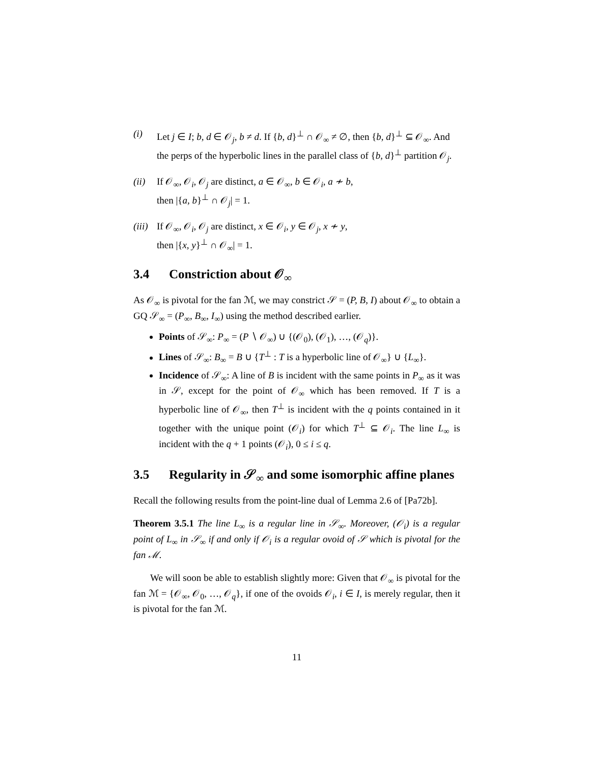(i) Let j ∈ I; b, d ∈ 𝒪<sub>j</sub>, b ≠ d. If {b, d}<sup>⊥</sup> ∩ 𝒪<sub>∞</sub> ≠ ∅, then {b, d}<sup>⊥</sup> ⊆ 𝒪<sub>∞</sub>. And the perps of the hyperbolic lines in the parallel class of {b, d}<sup>⊥</sup> partition 𝒪<sub>j</sub>.
(ii)
If 𝒪<sub>∞</sub>, 𝒪<sub>i</sub>, 𝒪<sub>j</sub> are distinct, a ∈ 𝒪<sub>∞</sub>, b ∈ 𝒪<sub>i</sub>, a ≁ b,
then |{a, b}<sup>⊥</sup> ∩ 𝒪<sub>j</sub>| = 1.
(iii)
If 𝒪<sub>∞</sub>, 𝒪<sub>i</sub>, 𝒪<sub>j</sub> are distinct, x ∈ 𝒪<sub>i</sub>, y ∈ 𝒪<sub>j</sub>, x ≁ y,
then |{x, y}<sup>⊥</sup> ∩ 𝒪<sub>∞</sub>| = 1.
3.4 Constriction about 𝒪<sub>∞</sub>
As 𝒪<sub>∞</sub> is pivotal for the fan ℳ, we may constrict 𝒮 = (P, B, I) about 𝒪<sub>∞</sub> to obtain a GQ 𝒮<sub>∞</sub> = (P<sub>∞</sub>, B<sub>∞</sub>, I<sub>∞</sub>) using the method described earlier.
Points of 𝒮<sub>∞</sub>: P<sub>∞</sub> = (P ∖ 𝒪<sub>∞</sub>) ∪ {(𝒪<sub>0</sub>), (𝒪<sub>1</sub>), …, (𝒪<sub>q</sub>)}.
Lines of 𝒮<sub>∞</sub>: B<sub>∞</sub> = B ∪ {T<sup>⊥</sup> : T is a hyperbolic line of 𝒪<sub>∞</sub>} ∪ {L<sub>∞</sub>}.
Incidence of 𝒮<sub>∞</sub>: A line of B is incident with the same points in P<sub>∞</sub> as it was in 𝒮, except for the point of 𝒪<sub>∞</sub> which has been removed. If T is a hyperbolic line of 𝒪<sub>∞</sub>, then T<sup>⊥</sup> is incident with the q points contained in it together with the unique point (𝒪<sub>i</sub>) for which T<sup>⊥</sup> ⊆ 𝒪<sub>i</sub>. The line L<sub>∞</sub> is incident with the q + 1 points (𝒪<sub>i</sub>), 0 ≤ i ≤ q.
3.5 Regularity in 𝒮<sub>∞</sub> and some isomorphic affine planes
Recall the following results from the point-line dual of Lemma 2.6 of [Pa72b].
Theorem 3.5.1 The line L<sub>∞</sub> is a regular line in 𝒮<sub>∞</sub>. Moreover, (𝒪<sub>i</sub>) is a regular point of L<sub>∞</sub> in 𝒮<sub>∞</sub> if and only if 𝒪<sub>i</sub> is a regular ovoid of 𝒮 which is pivotal for the fan ℳ.
We will soon be able to establish slightly more: Given that 𝒪<sub>∞</sub> is pivotal for the fan ℳ = {𝒪<sub>∞</sub>, 𝒪<sub>0</sub>, …, 𝒪<sub>q</sub>}, if one of the ovoids 𝒪<sub>i</sub>, i ∈ I, is merely regular, then it is pivotal for the fan ℳ.
11